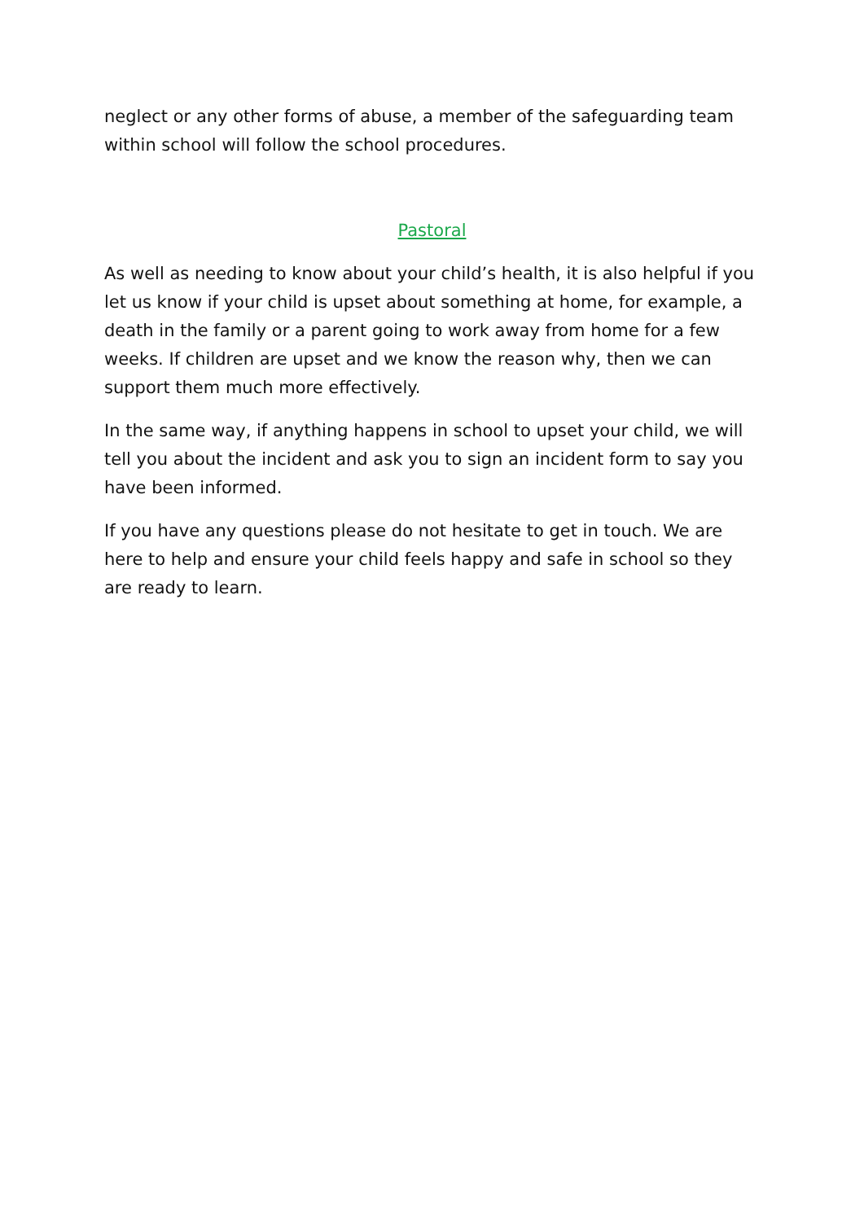neglect or any other forms of abuse, a member of the safeguarding team within school will follow the school procedures.
Pastoral
As well as needing to know about your child’s health, it is also helpful if you let us know if your child is upset about something at home, for example, a death in the family or a parent going to work away from home for a few weeks. If children are upset and we know the reason why, then we can support them much more effectively.
In the same way, if anything happens in school to upset your child, we will tell you about the incident and ask you to sign an incident form to say you have been informed.
If you have any questions please do not hesitate to get in touch. We are here to help and ensure your child feels happy and safe in school so they are ready to learn.